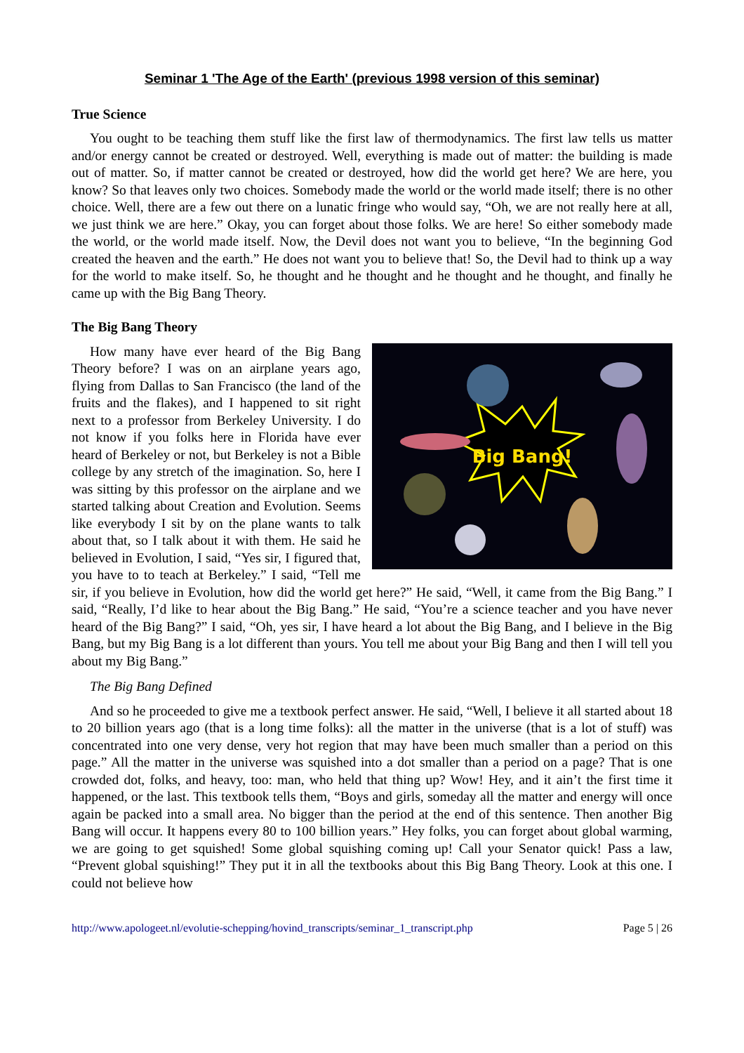Seminar 1 'The Age of the Earth' (previous 1998 version of this seminar)
True Science
You ought to be teaching them stuff like the first law of thermodynamics. The first law tells us matter and/or energy cannot be created or destroyed. Well, everything is made out of matter: the building is made out of matter. So, if matter cannot be created or destroyed, how did the world get here? We are here, you know? So that leaves only two choices. Somebody made the world or the world made itself; there is no other choice. Well, there are a few out there on a lunatic fringe who would say, “Oh, we are not really here at all, we just think we are here.” Okay, you can forget about those folks. We are here! So either somebody made the world, or the world made itself. Now, the Devil does not want you to believe, “In the beginning God created the heaven and the earth.” He does not want you to believe that! So, the Devil had to think up a way for the world to make itself. So, he thought and he thought and he thought and he thought, and finally he came up with the Big Bang Theory.
The Big Bang Theory
Big Bang!
How many have ever heard of the Big Bang Theory before? I was on an airplane years ago, flying from Dallas to San Francisco (the land of the fruits and the flakes), and I happened to sit right next to a professor from Berkeley University. I do not know if you folks here in Florida have ever heard of Berkeley or not, but Berkeley is not a Bible college by any stretch of the imagination. So, here I was sitting by this professor on the airplane and we started talking about Creation and Evolution. Seems like everybody I sit by on the plane wants to talk about that, so I talk about it with them. He said he believed in Evolution, I said, “Yes sir, I figured that, you have to to teach at Berkeley.” I said, “Tell me sir, if you believe in Evolution, how did the world get here?” He said, “Well, it came from the Big Bang.” I said, “Really, I’d like to hear about the Big Bang.” He said, “You’re a science teacher and you have never heard of the Big Bang?” I said, “Oh, yes sir, I have heard a lot about the Big Bang, and I believe in the Big Bang, but my Big Bang is a lot different than yours. You tell me about your Big Bang and then I will tell you about my Big Bang.”
The Big Bang Defined
And so he proceeded to give me a textbook perfect answer. He said, “Well, I believe it all started about 18 to 20 billion years ago (that is a long time folks): all the matter in the universe (that is a lot of stuff) was concentrated into one very dense, very hot region that may have been much smaller than a period on this page.” All the matter in the universe was squished into a dot smaller than a period on a page? That is one crowded dot, folks, and heavy, too: man, who held that thing up? Wow! Hey, and it ain’t the first time it happened, or the last. This textbook tells them, “Boys and girls, someday all the matter and energy will once again be packed into a small area. No bigger than the period at the end of this sentence. Then another Big Bang will occur. It happens every 80 to 100 billion years.” Hey folks, you can forget about global warming, we are going to get squished! Some global squishing coming up! Call your Senator quick! Pass a law, “Prevent global squishing!” They put it in all the textbooks about this Big Bang Theory. Look at this one. I could not believe how
http://www.apologeet.nl/evolutie-schepping/hovind_transcripts/seminar_1_transcript.php Page 5 | 26